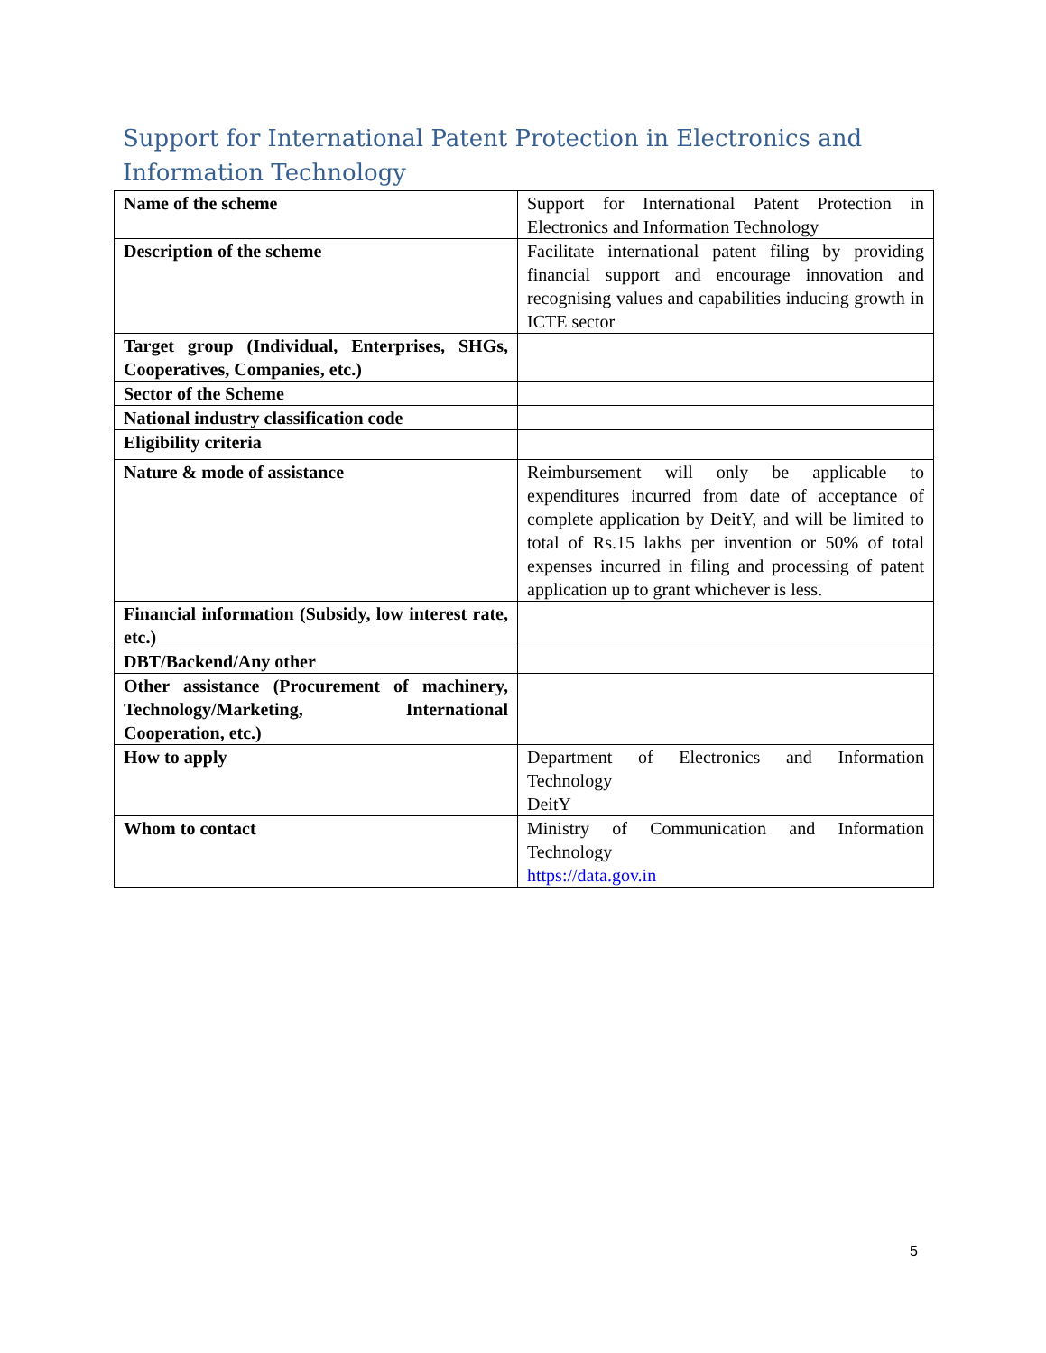Support for International Patent Protection in Electronics and Information Technology
| Name of the scheme | Support for International Patent Protection in Electronics and Information Technology |
| Description of the scheme | Facilitate international patent filing by providing financial support and encourage innovation and recognising values and capabilities inducing growth in ICTE sector |
| Target group (Individual, Enterprises, SHGs, Cooperatives, Companies, etc.) | |
| Sector of the Scheme | |
| National industry classification code | |
| Eligibility criteria | |
| Nature & mode of assistance | Reimbursement will only be applicable to expenditures incurred from date of acceptance of complete application by DeitY, and will be limited to total of Rs.15 lakhs per invention or 50% of total expenses incurred in filing and processing of patent application up to grant whichever is less. |
| Financial information (Subsidy, low interest rate, etc.) | |
| DBT/Backend/Any other | |
| Other assistance (Procurement of machinery, Technology/Marketing, International Cooperation, etc.) | |
| How to apply | Department of Electronics and Information Technology DeitY |
| Whom to contact | Ministry of Communication and Information Technology https://data.gov.in |
5